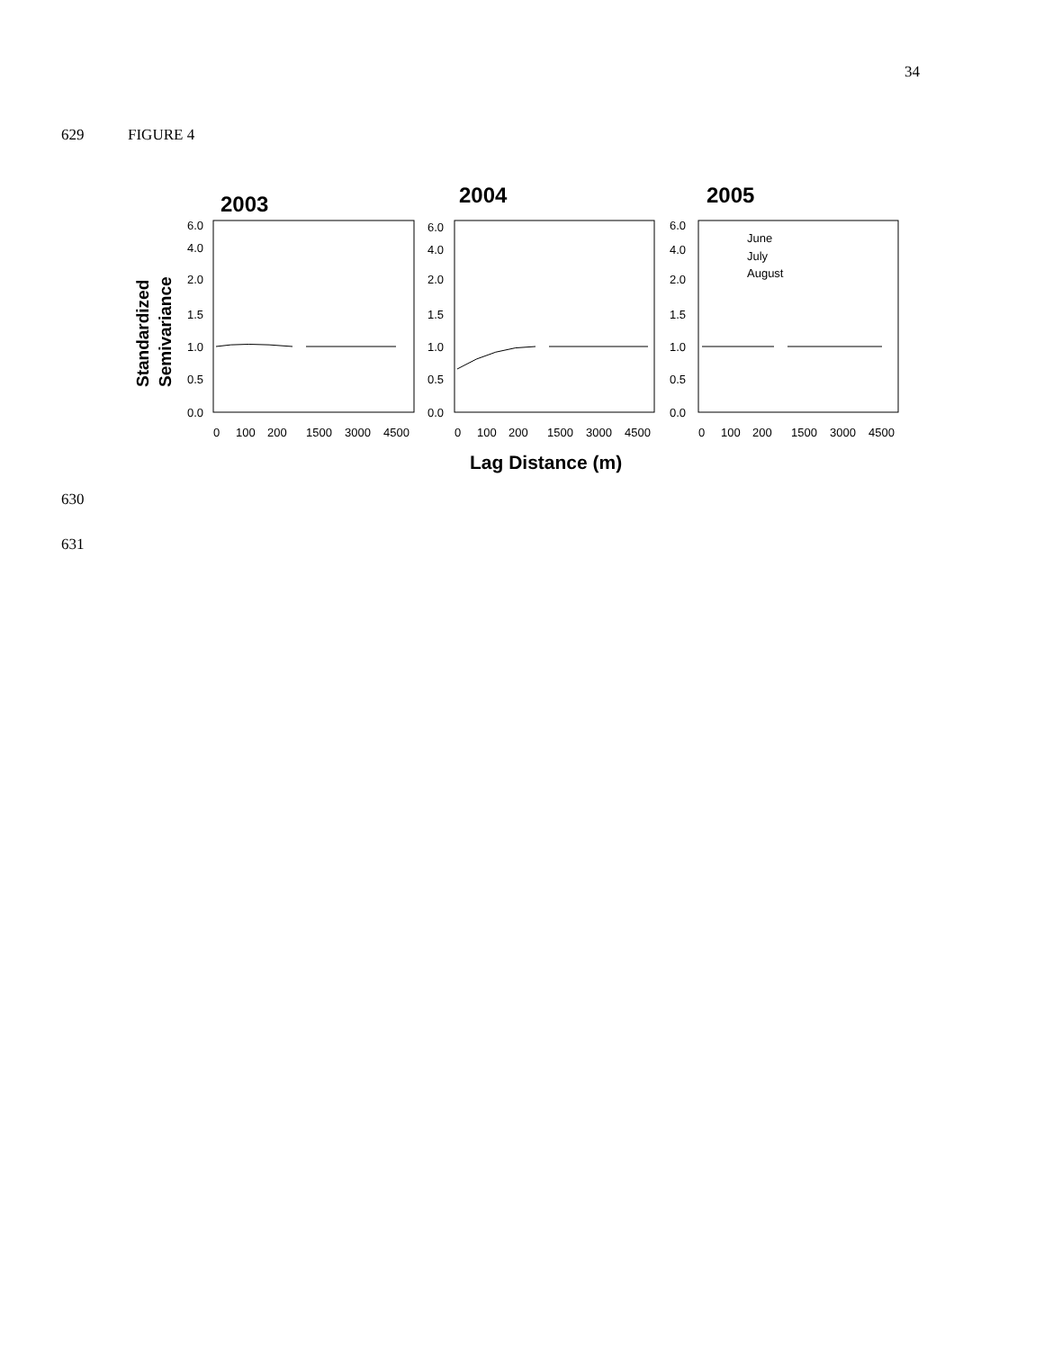34
629 FIGURE 4
2003
2004
2005
Standardized
Semivariance
6.0
4.0
2.0
1.5
1.0
0.5
0.0
6.0
4.0
2.0
1.5
1.0
0.5
0.0
6.0
4.0
2.0
1.5
1.0
0.5
0.0
0
100
200
1500
3000
4500
0
100
200
1500
3000
4500
0
100
200
1500
3000
4500
June
July
August
Lag Distance (m)
630
631